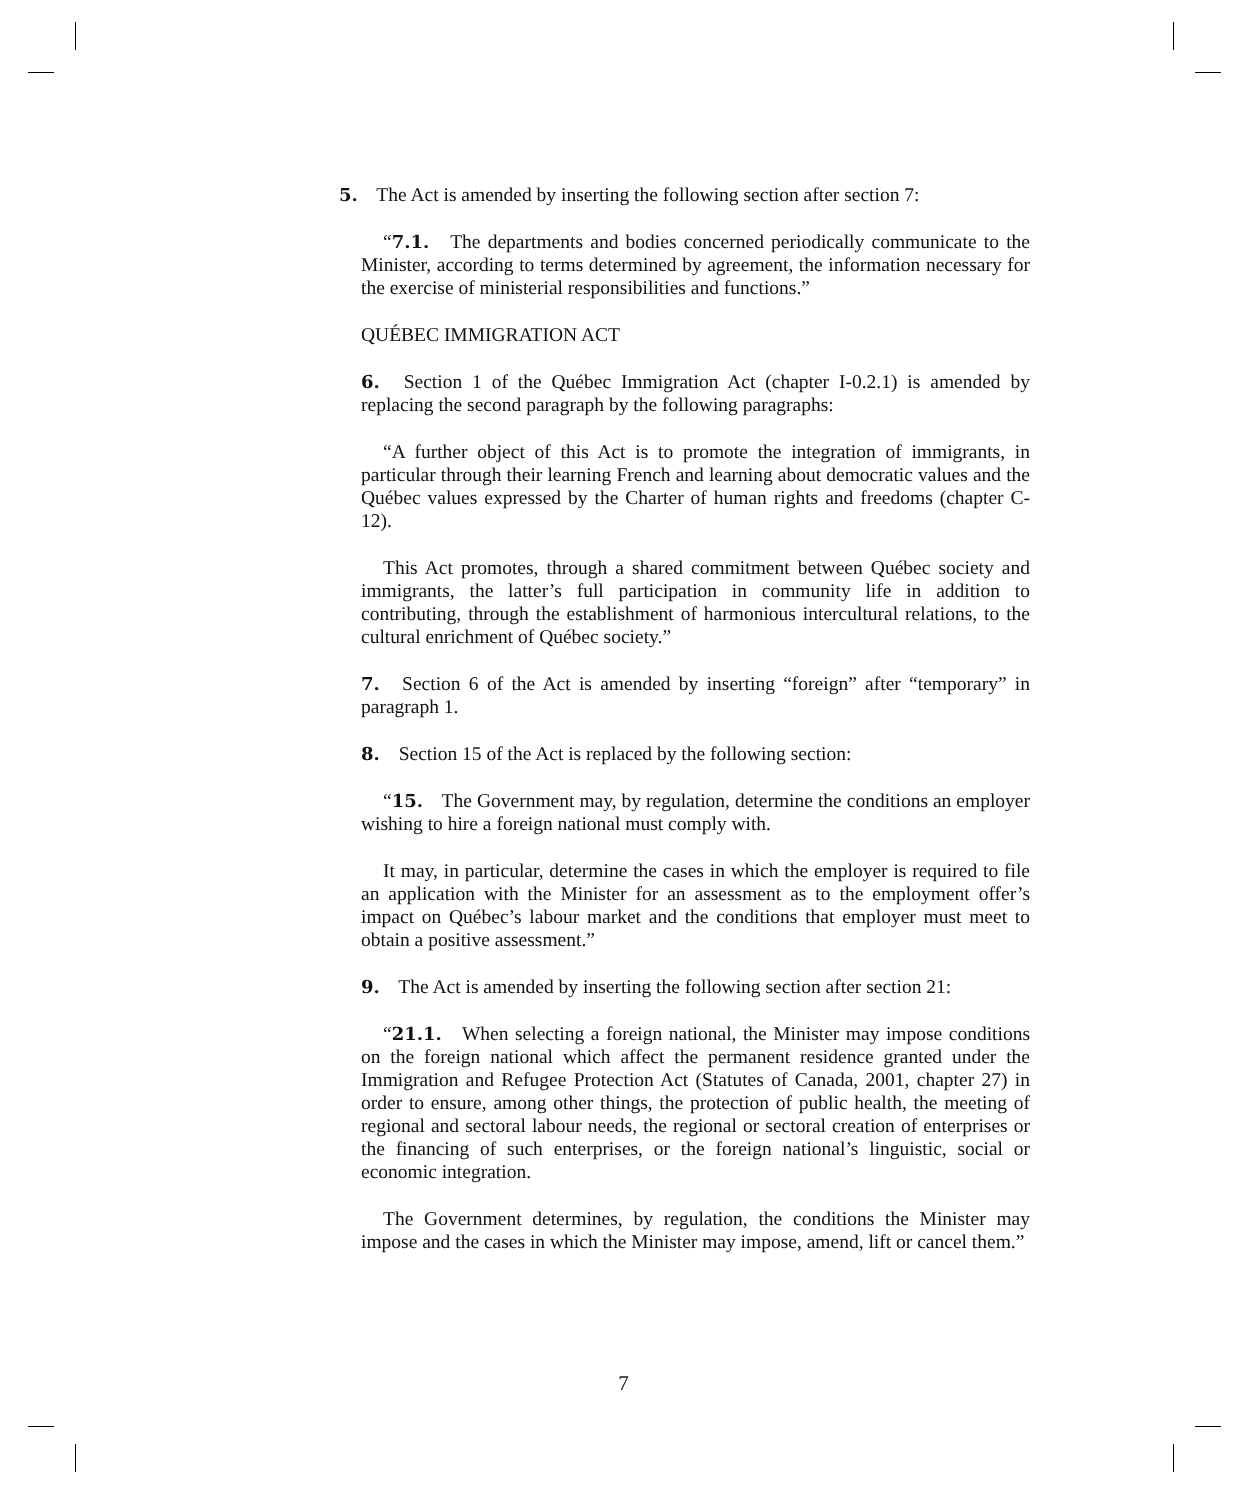5. The Act is amended by inserting the following section after section 7:
“7.1. The departments and bodies concerned periodically communicate to the Minister, according to terms determined by agreement, the information necessary for the exercise of ministerial responsibilities and functions.”
QUÉBEC IMMIGRATION ACT
6. Section 1 of the Québec Immigration Act (chapter I-0.2.1) is amended by replacing the second paragraph by the following paragraphs:
“A further object of this Act is to promote the integration of immigrants, in particular through their learning French and learning about democratic values and the Québec values expressed by the Charter of human rights and freedoms (chapter C-12).
This Act promotes, through a shared commitment between Québec society and immigrants, the latter’s full participation in community life in addition to contributing, through the establishment of harmonious intercultural relations, to the cultural enrichment of Québec society.”
7. Section 6 of the Act is amended by inserting “foreign” after “temporary” in paragraph 1.
8. Section 15 of the Act is replaced by the following section:
“15. The Government may, by regulation, determine the conditions an employer wishing to hire a foreign national must comply with.
It may, in particular, determine the cases in which the employer is required to file an application with the Minister for an assessment as to the employment offer’s impact on Québec’s labour market and the conditions that employer must meet to obtain a positive assessment.”
9. The Act is amended by inserting the following section after section 21:
“21.1. When selecting a foreign national, the Minister may impose conditions on the foreign national which affect the permanent residence granted under the Immigration and Refugee Protection Act (Statutes of Canada, 2001, chapter 27) in order to ensure, among other things, the protection of public health, the meeting of regional and sectoral labour needs, the regional or sectoral creation of enterprises or the financing of such enterprises, or the foreign national’s linguistic, social or economic integration.
The Government determines, by regulation, the conditions the Minister may impose and the cases in which the Minister may impose, amend, lift or cancel them.”
7